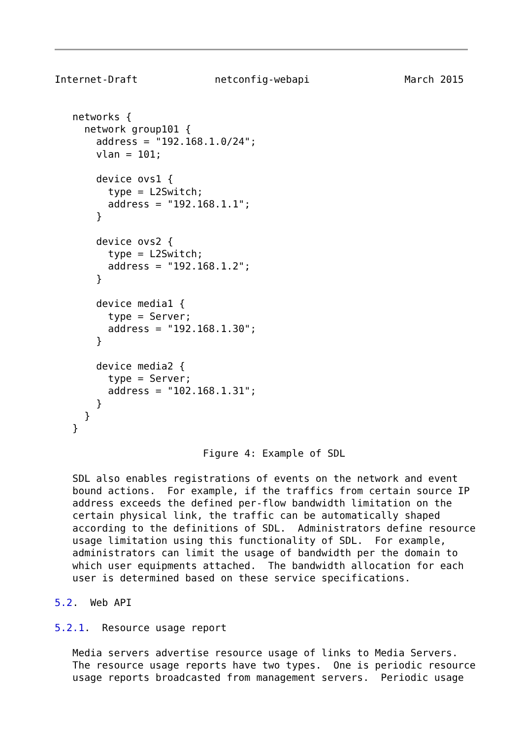Internet-Draft             netconfig-webapi                March 2015


   networks {
     network group101 {
       address = "192.168.1.0/24";
       vlan = 101;

       device ovs1 {
         type = L2Switch;
         address = "192.168.1.1";
       }

       device ovs2 {
         type = L2Switch;
         address = "192.168.1.2";
       }

       device media1 {
         type = Server;
         address = "192.168.1.30";
       }

       device media2 {
         type = Server;
         address = "102.168.1.31";
       }
     }
   }

                         Figure 4: Example of SDL

   SDL also enables registrations of events on the network and event
   bound actions.  For example, if the traffics from certain source IP
   address exceeds the defined per-flow bandwidth limitation on the
   certain physical link, the traffic can be automatically shaped
   according to the definitions of SDL.  Administrators define resource
   usage limitation using this functionality of SDL.  For example,
   administrators can limit the usage of bandwidth per the domain to
   which user equipments attached.  The bandwidth allocation for each
   user is determined based on these service specifications.

5.2.  Web API

5.2.1.  Resource usage report

   Media servers advertise resource usage of links to Media Servers.
   The resource usage reports have two types.  One is periodic resource
   usage reports broadcasted from management servers.  Periodic usage